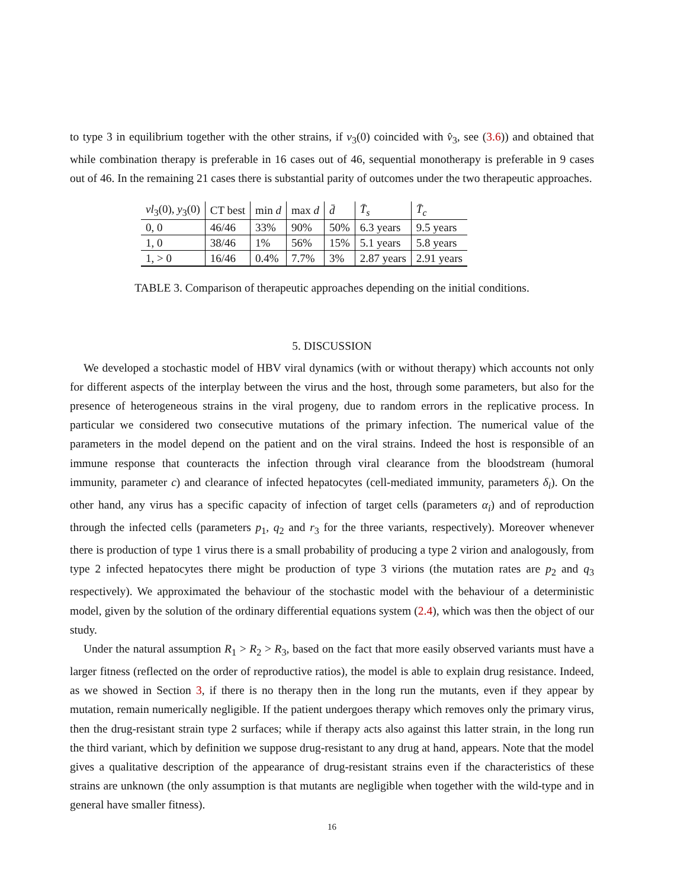to type 3 in equilibrium together with the other strains, if v<sub>3</sub>(0) coincided with v̂<sub>3</sub>, see (3.6)) and obtained that while combination therapy is preferable in 16 cases out of 46, sequential monotherapy is preferable in 9 cases out of 46. In the remaining 21 cases there is substantial parity of outcomes under the two therapeutic approaches.
| vl<sub>3</sub>(0), y<sub>3</sub>(0) | CT best | min d | max d | d̄ | T̄<sub>s</sub> | T̄<sub>c</sub> |
| 0, 0 | 46/46 | 33% | 90% | 50% | 6.3 years | 9.5 years |
| 1, 0 | 38/46 | 1% | 56% | 15% | 5.1 years | 5.8 years |
| 1, > 0 | 16/46 | 0.4% | 7.7% | 3% | 2.87 years | 2.91 years |
TABLE 3. Comparison of therapeutic approaches depending on the initial conditions.
5. DISCUSSION
We developed a stochastic model of HBV viral dynamics (with or without therapy) which accounts not only for different aspects of the interplay between the virus and the host, through some parameters, but also for the presence of heterogeneous strains in the viral progeny, due to random errors in the replicative process. In particular we considered two consecutive mutations of the primary infection. The numerical value of the parameters in the model depend on the patient and on the viral strains. Indeed the host is responsible of an immune response that counteracts the infection through viral clearance from the bloodstream (humoral immunity, parameter c) and clearance of infected hepatocytes (cell-mediated immunity, parameters δ<sub>i</sub>). On the other hand, any virus has a specific capacity of infection of target cells (parameters α<sub>i</sub>) and of reproduction through the infected cells (parameters p<sub>1</sub>, q<sub>2</sub> and r<sub>3</sub> for the three variants, respectively). Moreover whenever there is production of type 1 virus there is a small probability of producing a type 2 virion and analogously, from type 2 infected hepatocytes there might be production of type 3 virions (the mutation rates are p<sub>2</sub> and q<sub>3</sub> respectively). We approximated the behaviour of the stochastic model with the behaviour of a deterministic model, given by the solution of the ordinary differential equations system (2.4), which was then the object of our study.
Under the natural assumption R<sub>1</sub> > R<sub>2</sub> > R<sub>3</sub>, based on the fact that more easily observed variants must have a larger fitness (reflected on the order of reproductive ratios), the model is able to explain drug resistance. Indeed, as we showed in Section 3, if there is no therapy then in the long run the mutants, even if they appear by mutation, remain numerically negligible. If the patient undergoes therapy which removes only the primary virus, then the drug-resistant strain type 2 surfaces; while if therapy acts also against this latter strain, in the long run the third variant, which by definition we suppose drug-resistant to any drug at hand, appears. Note that the model gives a qualitative description of the appearance of drug-resistant strains even if the characteristics of these strains are unknown (the only assumption is that mutants are negligible when together with the wild-type and in general have smaller fitness).
16